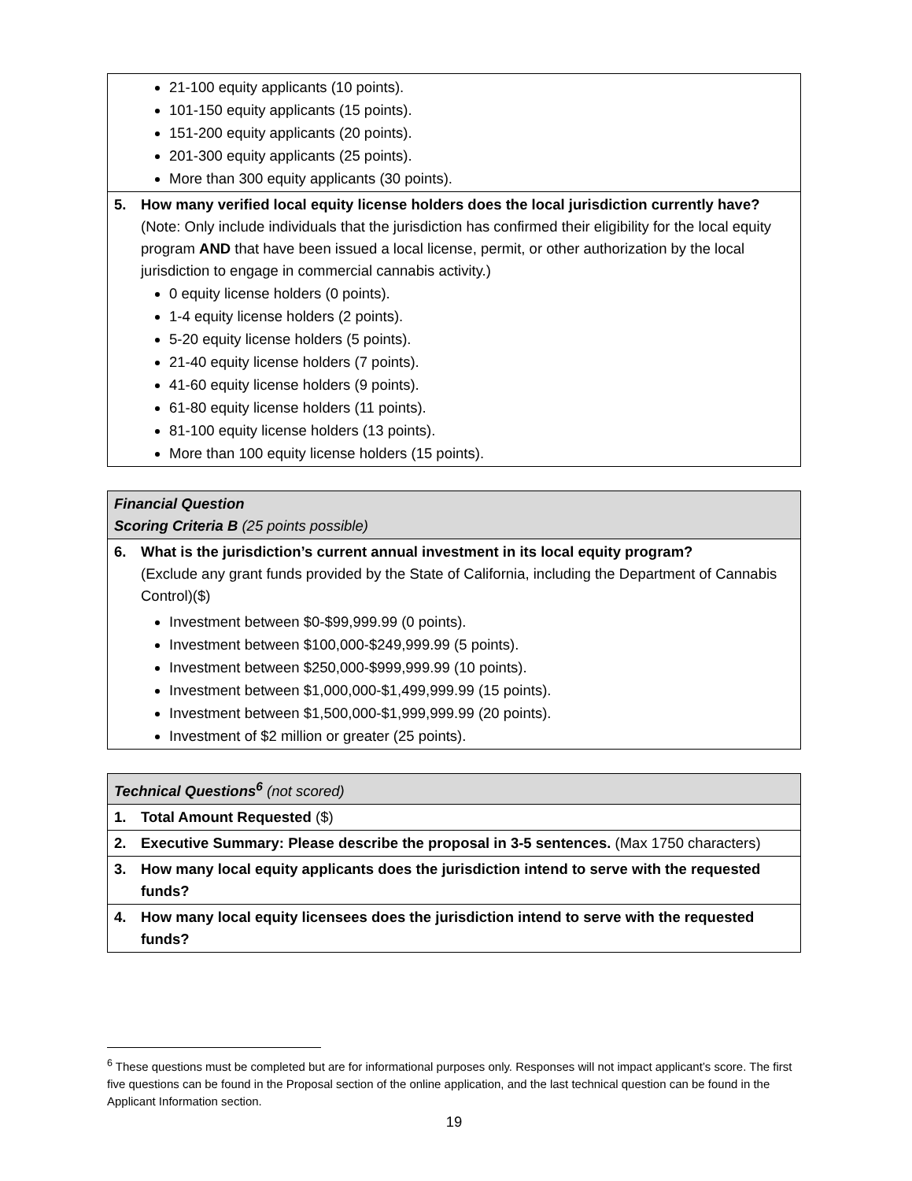| 21-100 equity applicants (10 points). 101-150 equity applicants (15 points). 151-200 equity applicants (20 points). 201-300 equity applicants (25 points). More than 300 equity applicants (30 points). |
| 5. How many verified local equity license holders does the local jurisdiction currently have? (Note: Only include individuals that the jurisdiction has confirmed their eligibility for the local equity program AND that have been issued a local license, permit, or other authorization by the local jurisdiction to engage in commercial cannabis activity.) 0 equity license holders (0 points). 1-4 equity license holders (2 points). 5-20 equity license holders (5 points). 21-40 equity license holders (7 points). 41-60 equity license holders (9 points). 61-80 equity license holders (11 points). 81-100 equity license holders (13 points). More than 100 equity license holders (15 points). |
| Financial Question Scoring Criteria B (25 points possible) |
| --- |
| 6. What is the jurisdiction’s current annual investment in its local equity program? (Exclude any grant funds provided by the State of California, including the Department of Cannabis Control)($) Investment between $0-$99,999.99 (0 points). Investment between $100,000-$249,999.99 (5 points). Investment between $250,000-$999,999.99 (10 points). Investment between $1,000,000-$1,499,999.99 (15 points). Investment between $1,500,000-$1,999,999.99 (20 points). Investment of $2 million or greater (25 points). |
| Technical Questions<sup>6</sup> (not scored) |
| --- |
| 1. Total Amount Requested ($) |
| 2. Executive Summary: Please describe the proposal in 3-5 sentences. (Max 1750 characters) |
| 3. How many local equity applicants does the jurisdiction intend to serve with the requested funds? |
| 4. How many local equity licensees does the jurisdiction intend to serve with the requested funds? |
<sup>6</sup> These questions must be completed but are for informational purposes only. Responses will not impact applicant’s score. The first five questions can be found in the Proposal section of the online application, and the last technical question can be found in the Applicant Information section.
19